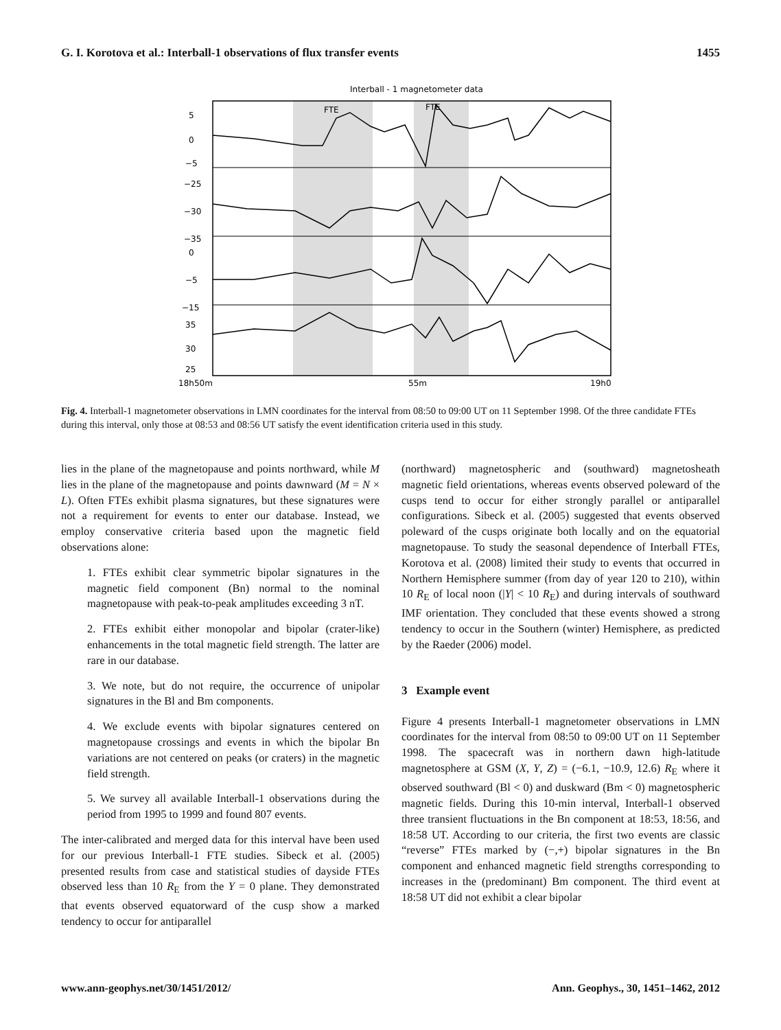G. I. Korotova et al.: Interball-1 observations of flux transfer events 1455
Interball - 1 magnetometer data
FTE
FTE
18h50m
55m
19h0
5
0
−5
−25
−30
−35
0
−5
−15
35
30
25
Fig. 4. Interball-1 magnetometer observations in LMN coordinates for the interval from 08:50 to 09:00 UT on 11 September 1998. Of the three candidate FTEs during this interval, only those at 08:53 and 08:56 UT satisfy the event identification criteria used in this study.
lies in the plane of the magnetopause and points northward, while M lies in the plane of the magnetopause and points dawnward (M = N × L). Often FTEs exhibit plasma signatures, but these signatures were not a requirement for events to enter our database. Instead, we employ conservative criteria based upon the magnetic field observations alone:
1. FTEs exhibit clear symmetric bipolar signatures in the magnetic field component (Bn) normal to the nominal magnetopause with peak-to-peak amplitudes exceeding 3 nT.
2. FTEs exhibit either monopolar and bipolar (crater-like) enhancements in the total magnetic field strength. The latter are rare in our database.
3. We note, but do not require, the occurrence of unipolar signatures in the Bl and Bm components.
4. We exclude events with bipolar signatures centered on magnetopause crossings and events in which the bipolar Bn variations are not centered on peaks (or craters) in the magnetic field strength.
5. We survey all available Interball-1 observations during the period from 1995 to 1999 and found 807 events.
The inter-calibrated and merged data for this interval have been used for our previous Interball-1 FTE studies. Sibeck et al. (2005) presented results from case and statistical studies of dayside FTEs observed less than 10 R<sub>E</sub> from the Y = 0 plane. They demonstrated that events observed equatorward of the cusp show a marked tendency to occur for antiparallel
(northward) magnetospheric and (southward) magnetosheath magnetic field orientations, whereas events observed poleward of the cusps tend to occur for either strongly parallel or antiparallel configurations. Sibeck et al. (2005) suggested that events observed poleward of the cusps originate both locally and on the equatorial magnetopause. To study the seasonal dependence of Interball FTEs, Korotova et al. (2008) limited their study to events that occurred in Northern Hemisphere summer (from day of year 120 to 210), within 10 R<sub>E</sub> of local noon (|Y| < 10 R<sub>E</sub>) and during intervals of southward IMF orientation. They concluded that these events showed a strong tendency to occur in the Southern (winter) Hemisphere, as predicted by the Raeder (2006) model.
3 Example event
Figure 4 presents Interball-1 magnetometer observations in LMN coordinates for the interval from 08:50 to 09:00 UT on 11 September 1998. The spacecraft was in northern dawn high-latitude magnetosphere at GSM (X, Y, Z) = (−6.1, −10.9, 12.6) R<sub>E</sub> where it observed southward (Bl < 0) and duskward (Bm < 0) magnetospheric magnetic fields. During this 10-min interval, Interball-1 observed three transient fluctuations in the Bn component at 18:53, 18:56, and 18:58 UT. According to our criteria, the first two events are classic “reverse” FTEs marked by (−,+) bipolar signatures in the Bn component and enhanced magnetic field strengths corresponding to increases in the (predominant) Bm component. The third event at 18:58 UT did not exhibit a clear bipolar
www.ann-geophys.net/30/1451/2012/ Ann. Geophys., 30, 1451–1462, 2012